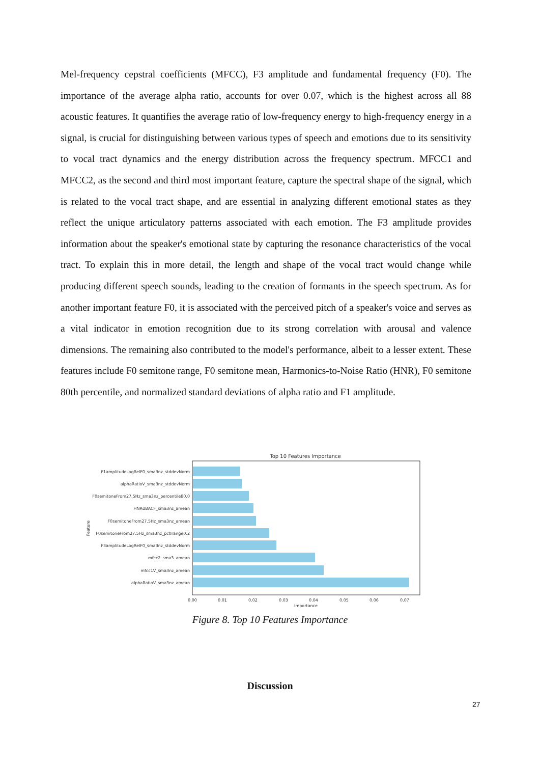Mel-frequency cepstral coefficients (MFCC), F3 amplitude and fundamental frequency (F0). The importance of the average alpha ratio, accounts for over 0.07, which is the highest across all 88 acoustic features. It quantifies the average ratio of low-frequency energy to high-frequency energy in a signal, is crucial for distinguishing between various types of speech and emotions due to its sensitivity to vocal tract dynamics and the energy distribution across the frequency spectrum. MFCC1 and MFCC2, as the second and third most important feature, capture the spectral shape of the signal, which is related to the vocal tract shape, and are essential in analyzing different emotional states as they reflect the unique articulatory patterns associated with each emotion. The F3 amplitude provides information about the speaker's emotional state by capturing the resonance characteristics of the vocal tract. To explain this in more detail, the length and shape of the vocal tract would change while producing different speech sounds, leading to the creation of formants in the speech spectrum. As for another important feature F0, it is associated with the perceived pitch of a speaker's voice and serves as a vital indicator in emotion recognition due to its strong correlation with arousal and valence dimensions. The remaining also contributed to the model's performance, albeit to a lesser extent. These features include F0 semitone range, F0 semitone mean, Harmonics-to-Noise Ratio (HNR), F0 semitone 80th percentile, and normalized standard deviations of alpha ratio and F1 amplitude.
Top 10 Features Importance
F1amplitudeLogRelF0_sma3nz_stddevNorm
alphaRatioV_sma3nz_stddevNorm
F0semitoneFrom27.5Hz_sma3nz_percentile80.0
HNRdBACF_sma3nz_amean
F0semitoneFrom27.5Hz_sma3nz_amean
F0semitoneFrom27.5Hz_sma3nz_pctlrange0.2
F3amplitudeLogRelF0_sma3nz_stddevNorm
mfcc2_sma3_amean
mfcc1V_sma3nz_amean
alphaRatioV_sma3nz_amean
Feature
0.00
0.01
0.02
0.03
0.04
0.05
0.06
0.07
Importance
Figure 8. Top 10 Features Importance
Discussion
27